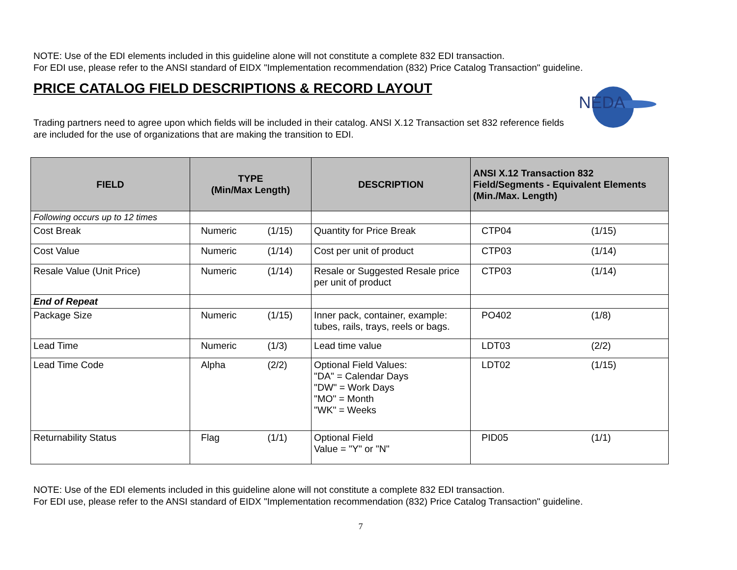NEDA
NOTE: Use of the EDI elements included in this guideline alone will not constitute a complete 832 EDI transaction.
For EDI use, please refer to the ANSI standard of EIDX "Implementation recommendation (832) Price Catalog Transaction" guideline.
PRICE CATALOG FIELD DESCRIPTIONS & RECORD LAYOUT
Trading partners need to agree upon which fields will be included in their catalog. ANSI X.12 Transaction set 832 reference fields are included for the use of organizations that are making the transition to EDI.
| FIELD | TYPE (Min/Max Length) | | DESCRIPTION | ANSI X.12 Transaction 832 Field/Segments - Equivalent Elements (Min./Max. Length) | |
| --- | --- | --- | --- | --- | --- |
| Following occurs up to 12 times | | | | | |
| Cost Break | Numeric | (1/15) | Quantity for Price Break | CTP04 | (1/15) |
| Cost Value | Numeric | (1/14) | Cost per unit of product | CTP03 | (1/14) |
| Resale Value (Unit Price) | Numeric | (1/14) | Resale or Suggested Resale price per unit of product | CTP03 | (1/14) |
| End of Repeat | | | | | |
| Package Size | Numeric | (1/15) | Inner pack, container, example: tubes, rails, trays, reels or bags. | PO402 | (1/8) |
| Lead Time | Numeric | (1/3) | Lead time value | LDT03 | (2/2) |
| Lead Time Code | Alpha | (2/2) | Optional Field Values: "DA" = Calendar Days "DW" = Work Days "MO" = Month "WK" = Weeks | LDT02 | (1/15) |
| Returnability Status | Flag | (1/1) | Optional Field Value = "Y" or "N" | PID05 | (1/1) |
NOTE: Use of the EDI elements included in this guideline alone will not constitute a complete 832 EDI transaction.
For EDI use, please refer to the ANSI standard of EIDX "Implementation recommendation (832) Price Catalog Transaction" guideline.
7